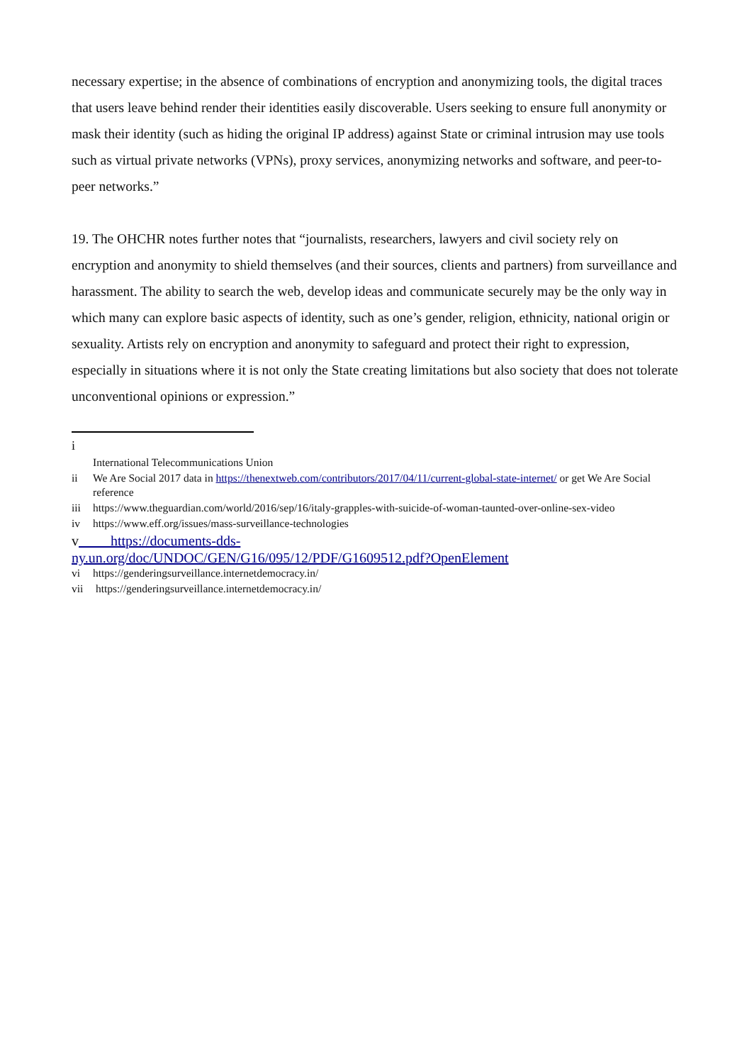necessary expertise; in the absence of combinations of encryption and anonymizing tools, the digital traces that users leave behind render their identities easily discoverable. Users seeking to ensure full anonymity or mask their identity (such as hiding the original IP address) against State or criminal intrusion may use tools such as virtual private networks (VPNs), proxy services, anonymizing networks and software, and peer-to-peer networks.”
19. The OHCHR notes further notes that “journalists, researchers, lawyers and civil society rely on encryption and anonymity to shield themselves (and their sources, clients and partners) from surveillance and harassment. The ability to search the web, develop ideas and communicate securely may be the only way in which many can explore basic aspects of identity, such as one’s gender, religion, ethnicity, national origin or sexuality. Artists rely on encryption and anonymity to safeguard and protect their right to expression, especially in situations where it is not only the State creating limitations but also society that does not tolerate unconventional opinions or expression.”
i
International Telecommunications Union
ii We Are Social 2017 data in https://thenextweb.com/contributors/2017/04/11/current-global-state-internet/ or get We Are Social reference
iii https://www.theguardian.com/world/2016/sep/16/italy-grapples-with-suicide-of-woman-taunted-over-online-sex-video
iv https://www.eff.org/issues/mass-surveillance-technologies
v https://documents-dds-
ny.un.org/doc/UNDOC/GEN/G16/095/12/PDF/G1609512.pdf?OpenElement
vi https://genderingsurveillance.internetdemocracy.in/
vii https://genderingsurveillance.internetdemocracy.in/